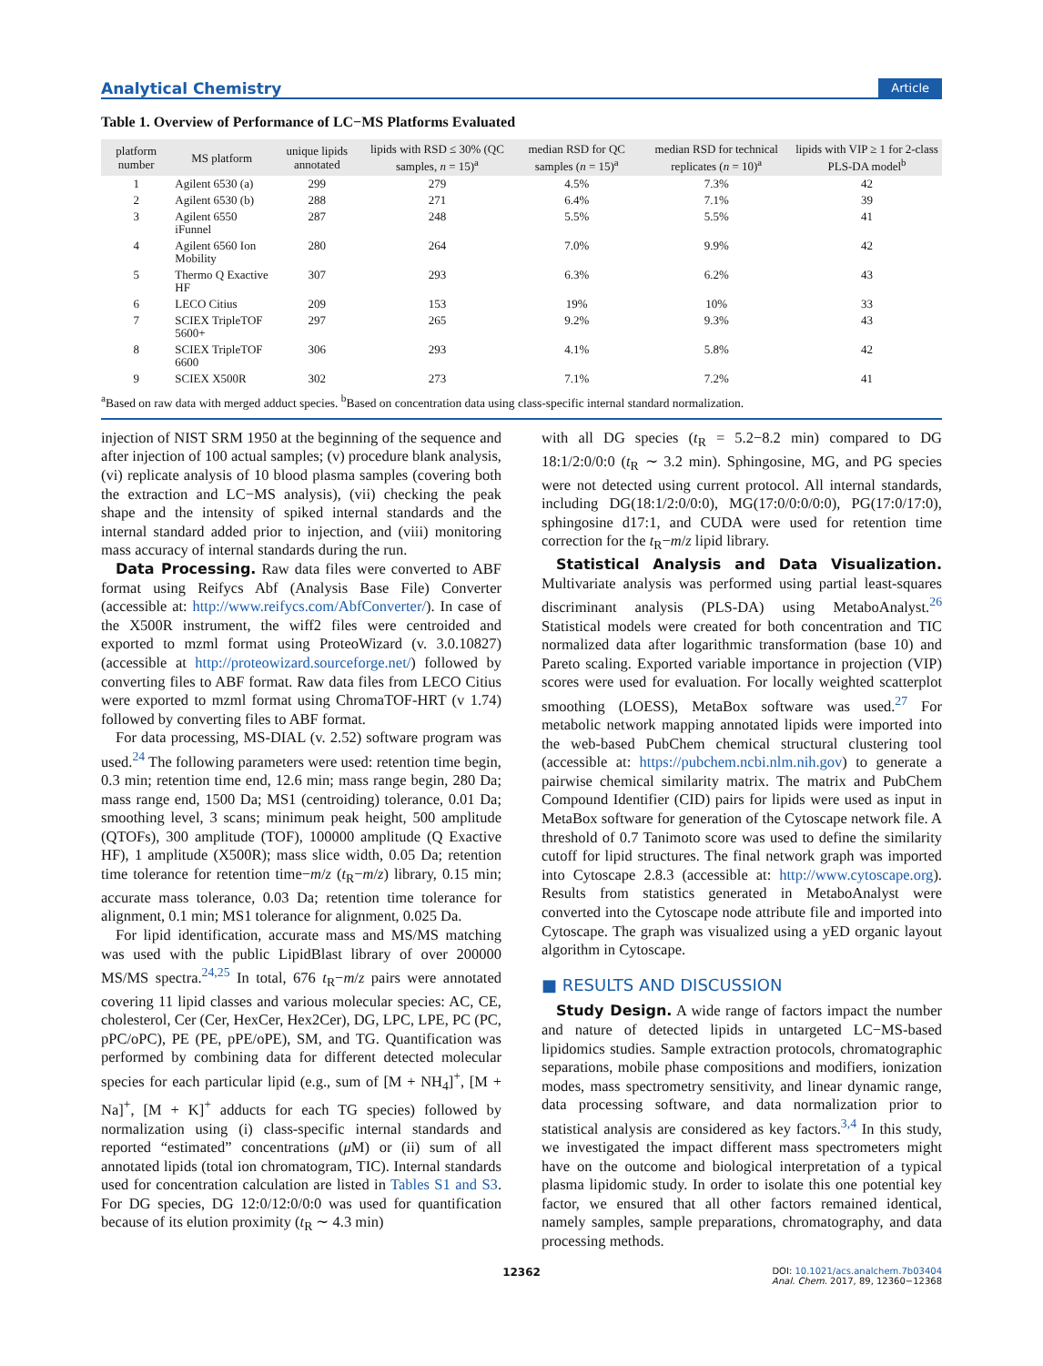Analytical Chemistry Article
Table 1. Overview of Performance of LC−MS Platforms Evaluated
| platform number | MS platform | unique lipids annotated | lipids with RSD ≤ 30% (QC samples, n = 15)<sup>a</sup> | median RSD for QC samples ( n = 15)<sup>a</sup> | median RSD for technical replicates ( n = 10)<sup>a</sup> | lipids with VIP ≥ 1 for 2-class PLS-DA model<sup>b</sup> |
| --- | --- | --- | --- | --- | --- | --- |
| 1 | Agilent 6530 (a) | 299 | 279 | 4.5% | 7.3% | 42 |
| 2 | Agilent 6530 (b) | 288 | 271 | 6.4% | 7.1% | 39 |
| 3 | Agilent 6550 iFunnel | 287 | 248 | 5.5% | 5.5% | 41 |
| 4 | Agilent 6560 Ion Mobility | 280 | 264 | 7.0% | 9.9% | 42 |
| 5 | Thermo Q Exactive HF | 307 | 293 | 6.3% | 6.2% | 43 |
| 6 | LECO Citius | 209 | 153 | 19% | 10% | 33 |
| 7 | SCIEX TripleTOF 5600+ | 297 | 265 | 9.2% | 9.3% | 43 |
| 8 | SCIEX TripleTOF 6600 | 306 | 293 | 4.1% | 5.8% | 42 |
| 9 | SCIEX X500R | 302 | 273 | 7.1% | 7.2% | 41 |
<sup>a</sup> Based on raw data with merged adduct species. <sup>b</sup>Based on concentration data using class-specific internal standard normalization.
injection of NIST SRM 1950 at the beginning of the sequence and after injection of 100 actual samples; (v) procedure blank analysis, (vi) replicate analysis of 10 blood plasma samples (covering both the extraction and LC−MS analysis), (vii) checking the peak shape and the intensity of spiked internal standards and the internal standard added prior to injection, and (viii) monitoring mass accuracy of internal standards during the run.
Data Processing. Raw data files were converted to ABF format using Reifycs Abf (Analysis Base File) Converter (accessible at: http://www.reifycs.com/AbfConverter/). In case of the X500R instrument, the wiff2 files were centroided and exported to mzml format using ProteoWizard (v. 3.0.10827) (accessible at http://proteowizard.sourceforge.net/) followed by converting files to ABF format. Raw data files from LECO Citius were exported to mzml format using ChromaTOF-HRT (v 1.74) followed by converting files to ABF format.
For data processing, MS-DIAL (v. 2.52) software program was used.<sup>24</sup> The following parameters were used: retention time begin, 0.3 min; retention time end, 12.6 min; mass range begin, 280 Da; mass range end, 1500 Da; MS1 (centroiding) tolerance, 0.01 Da; smoothing level, 3 scans; minimum peak height, 500 amplitude (QTOFs), 300 amplitude (TOF), 100000 amplitude (Q Exactive HF), 1 amplitude (X500R); mass slice width, 0.05 Da; retention time tolerance for retention time−m/z (t<sub>R</sub>−m/z) library, 0.15 min; accurate mass tolerance, 0.03 Da; retention time tolerance for alignment, 0.1 min; MS1 tolerance for alignment, 0.025 Da.
For lipid identification, accurate mass and MS/MS matching was used with the public LipidBlast library of over 200000 MS/MS spectra.<sup>24,25</sup> In total, 676 t<sub>R</sub>−m/z pairs were annotated covering 11 lipid classes and various molecular species: AC, CE, cholesterol, Cer (Cer, HexCer, Hex2Cer), DG, LPC, LPE, PC (PC, pPC/oPC), PE (PE, pPE/oPE), SM, and TG. Quantification was performed by combining data for different detected molecular species for each particular lipid (e.g., sum of [M + NH<sub>4</sub>]<sup>+</sup>, [M + Na]<sup>+</sup>, [M + K]<sup>+</sup> adducts for each TG species) followed by normalization using (i) class-specific internal standards and reported “estimated” concentrations (μ M) or (ii) sum of all annotated lipids (total ion chromatogram, TIC). Internal standards used for concentration calculation are listed in Tables S1 and S3. For DG species, DG 12:0/12:0/0:0 was used for quantification because of its elution proximity (t<sub>R</sub> ∼ 4.3 min)
with all DG species (t<sub>R</sub> = 5.2−8.2 min) compared to DG 18:1/2:0/0:0 (t<sub>R</sub> ∼ 3.2 min). Sphingosine, MG, and PG species were not detected using current protocol. All internal standards, including DG(18:1/2:0/0:0), MG(17:0/0:0/0:0), PG(17:0/17:0), sphingosine d17:1, and CUDA were used for retention time correction for the t<sub>R</sub>−m/z lipid library.
Statistical Analysis and Data Visualization. Multivariate analysis was performed using partial least-squares discriminant analysis (PLS-DA) using MetaboAnalyst.<sup>26</sup> Statistical models were created for both concentration and TIC normalized data after logarithmic transformation (base 10) and Pareto scaling. Exported variable importance in projection (VIP) scores were used for evaluation. For locally weighted scatterplot smoothing (LOESS), MetaBox software was used.<sup>27</sup> For metabolic network mapping annotated lipids were imported into the web-based PubChem chemical structural clustering tool (accessible at: https://pubchem.ncbi.nlm.nih.gov) to generate a pairwise chemical similarity matrix. The matrix and PubChem Compound Identifier (CID) pairs for lipids were used as input in MetaBox software for generation of the Cytoscape network file. A threshold of 0.7 Tanimoto score was used to define the similarity cutoff for lipid structures. The final network graph was imported into Cytoscape 2.8.3 (accessible at: http://www.cytoscape.org). Results from statistics generated in MetaboAnalyst were converted into the Cytoscape node attribute file and imported into Cytoscape. The graph was visualized using a yED organic layout algorithm in Cytoscape.
■ RESULTS AND DISCUSSION
Study Design. A wide range of factors impact the number and nature of detected lipids in untargeted LC−MS-based lipidomics studies. Sample extraction protocols, chromatographic separations, mobile phase compositions and modifiers, ionization modes, mass spectrometry sensitivity, and linear dynamic range, data processing software, and data normalization prior to statistical analysis are considered as key factors.<sup>3,4</sup> In this study, we investigated the impact different mass spectrometers might have on the outcome and biological interpretation of a typical plasma lipidomic study. In order to isolate this one potential key factor, we ensured that all other factors remained identical, namely samples, sample preparations, chromatography, and data processing methods.
12362 DOI: 10.1021/acs.analchem.7b03404
Anal. Chem. 2017, 89, 12360−12368